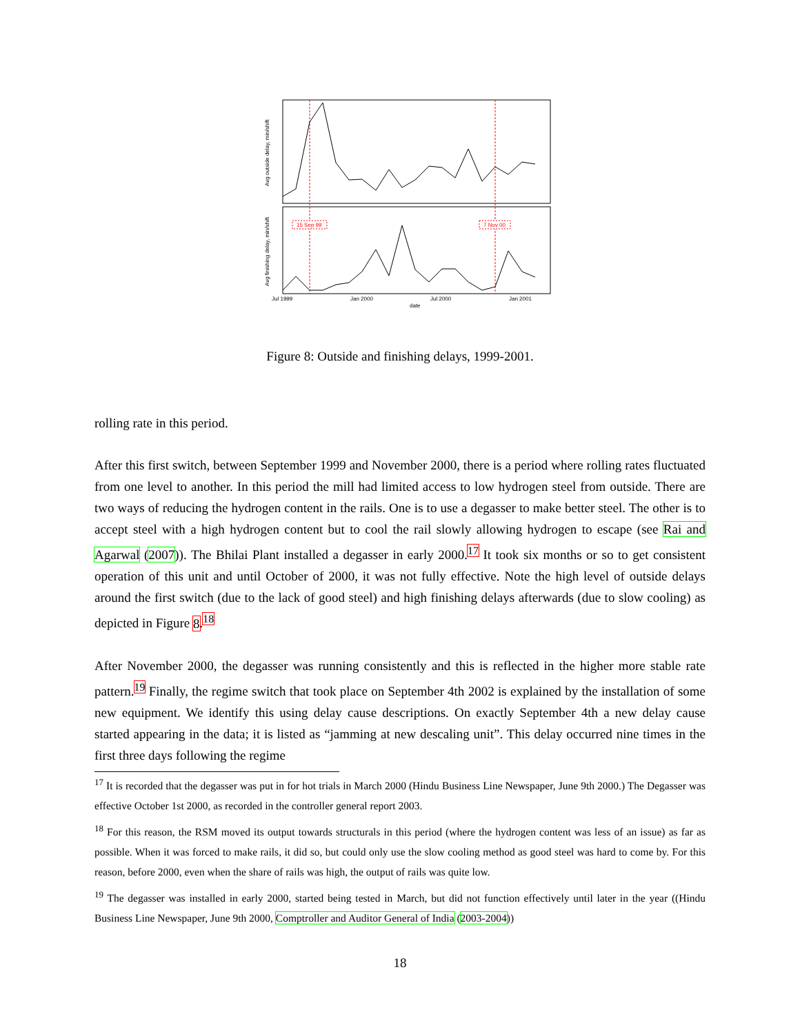15 Sep 99
7 Nov 00
Avg outside delay, min/shift
Avg finishing delay, min/shift
Jul 1999
Jan 2000
Jul 2000
Jan 2001
date
Figure 8: Outside and finishing delays, 1999-2001.
rolling rate in this period.
After this first switch, between September 1999 and November 2000, there is a period where rolling rates fluctuated from one level to another. In this period the mill had limited access to low hydrogen steel from outside. There are two ways of reducing the hydrogen content in the rails. One is to use a degasser to make better steel. The other is to accept steel with a high hydrogen content but to cool the rail slowly allowing hydrogen to escape (see Rai and Agarwal (2007)). The Bhilai Plant installed a degasser in early 2000.<sup>17</sup> It took six months or so to get consistent operation of this unit and until October of 2000, it was not fully effective. Note the high level of outside delays around the first switch (due to the lack of good steel) and high finishing delays afterwards (due to slow cooling) as depicted in Figure 8.<sup>18</sup>
After November 2000, the degasser was running consistently and this is reflected in the higher more stable rate pattern.<sup>19</sup> Finally, the regime switch that took place on September 4th 2002 is explained by the installation of some new equipment. We identify this using delay cause descriptions. On exactly September 4th a new delay cause started appearing in the data; it is listed as “jamming at new descaling unit”. This delay occurred nine times in the first three days following the regime
<sup>17</sup> It is recorded that the degasser was put in for hot trials in March 2000 (Hindu Business Line Newspaper, June 9th 2000.) The Degasser was effective October 1st 2000, as recorded in the controller general report 2003.
<sup>18</sup> For this reason, the RSM moved its output towards structurals in this period (where the hydrogen content was less of an issue) as far as possible. When it was forced to make rails, it did so, but could only use the slow cooling method as good steel was hard to come by. For this reason, before 2000, even when the share of rails was high, the output of rails was quite low.
<sup>19</sup> The degasser was installed in early 2000, started being tested in March, but did not function effectively until later in the year ((Hindu Business Line Newspaper, June 9th 2000, Comptroller and Auditor General of India (2003-2004))
18